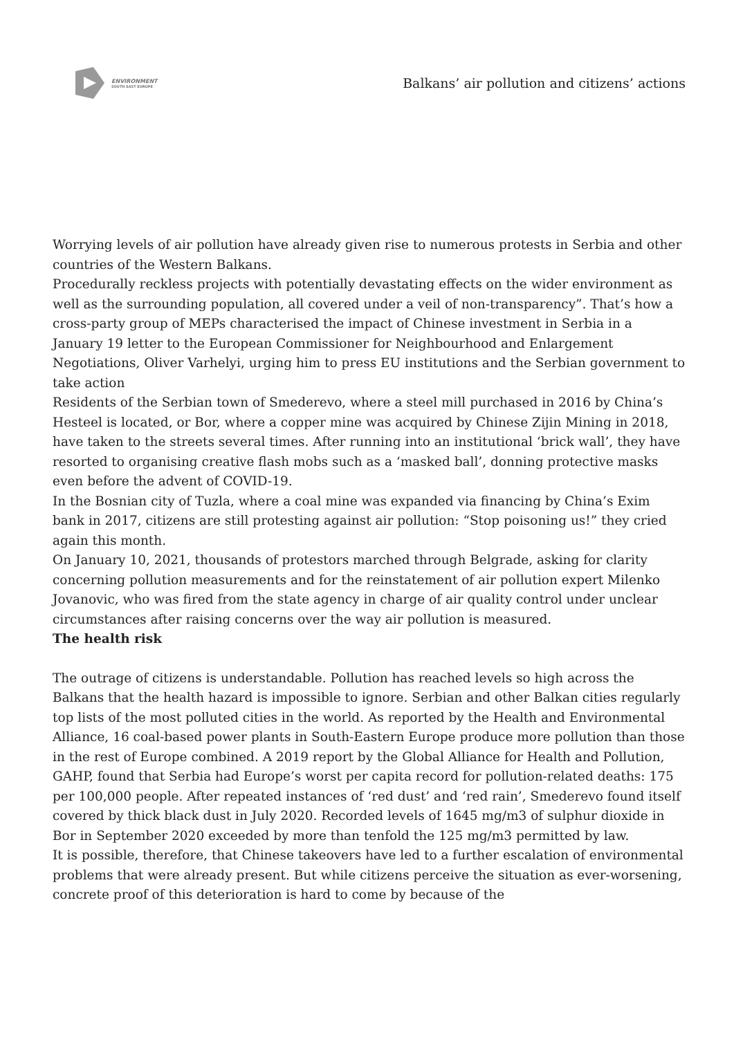ENVIRONMENT
SOUTH EAST EUROPE
Balkans’ air pollution and citizens’ actions
Worrying levels of air pollution have already given rise to numerous protests in Serbia and other countries of the Western Balkans.
Procedurally reckless projects with potentially devastating effects on the wider environment as well as the surrounding population, all covered under a veil of non-transparency”. That’s how a cross-party group of MEPs characterised the impact of Chinese investment in Serbia in a January 19 letter to the European Commissioner for Neighbourhood and Enlargement Negotiations, Oliver Varhelyi, urging him to press EU institutions and the Serbian government to take action
Residents of the Serbian town of Smederevo, where a steel mill purchased in 2016 by China’s Hesteel is located, or Bor, where a copper mine was acquired by Chinese Zijin Mining in 2018, have taken to the streets several times. After running into an institutional ‘brick wall’, they have resorted to organising creative flash mobs such as a ‘masked ball’, donning protective masks even before the advent of COVID-19.
In the Bosnian city of Tuzla, where a coal mine was expanded via financing by China’s Exim bank in 2017, citizens are still protesting against air pollution: “Stop poisoning us!” they cried again this month.
On January 10, 2021, thousands of protestors marched through Belgrade, asking for clarity concerning pollution measurements and for the reinstatement of air pollution expert Milenko Jovanovic, who was fired from the state agency in charge of air quality control under unclear circumstances after raising concerns over the way air pollution is measured.
The health risk
The outrage of citizens is understandable. Pollution has reached levels so high across the Balkans that the health hazard is impossible to ignore. Serbian and other Balkan cities regularly top lists of the most polluted cities in the world. As reported by the Health and Environmental Alliance, 16 coal-based power plants in South-Eastern Europe produce more pollution than those in the rest of Europe combined. A 2019 report by the Global Alliance for Health and Pollution, GAHP, found that Serbia had Europe’s worst per capita record for pollution-related deaths: 175 per 100,000 people. After repeated instances of ‘red dust’ and ‘red rain’, Smederevo found itself covered by thick black dust in July 2020. Recorded levels of 1645 mg/m3 of sulphur dioxide in Bor in September 2020 exceeded by more than tenfold the 125 mg/m3 permitted by law.
It is possible, therefore, that Chinese takeovers have led to a further escalation of environmental problems that were already present. But while citizens perceive the situation as ever-worsening, concrete proof of this deterioration is hard to come by because of the